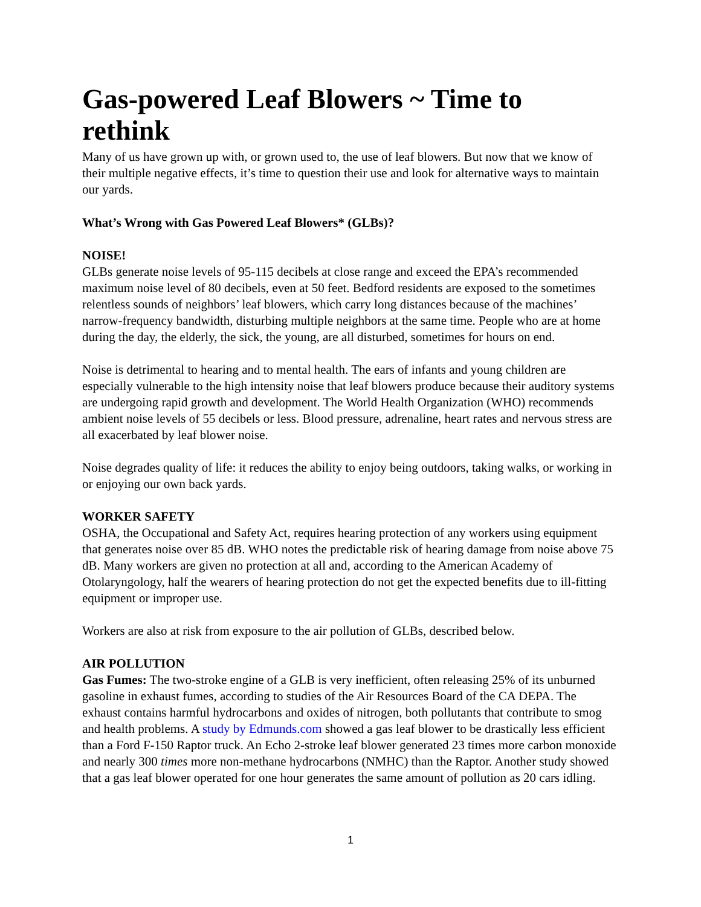Gas-powered Leaf Blowers ~ Time to rethink
Many of us have grown up with, or grown used to, the use of leaf blowers. But now that we know of their multiple negative effects, it’s time to question their use and look for alternative ways to maintain our yards.
What’s Wrong with Gas Powered Leaf Blowers* (GLBs)?
NOISE!
GLBs generate noise levels of 95-115 decibels at close range and exceed the EPA’s recommended maximum noise level of 80 decibels, even at 50 feet. Bedford residents are exposed to the sometimes relentless sounds of neighbors’ leaf blowers, which carry long distances because of the machines’ narrow-frequency bandwidth, disturbing multiple neighbors at the same time. People who are at home during the day, the elderly, the sick, the young, are all disturbed, sometimes for hours on end.
Noise is detrimental to hearing and to mental health. The ears of infants and young children are especially vulnerable to the high intensity noise that leaf blowers produce because their auditory systems are undergoing rapid growth and development. The World Health Organization (WHO) recommends ambient noise levels of 55 decibels or less. Blood pressure, adrenaline, heart rates and nervous stress are all exacerbated by leaf blower noise.
Noise degrades quality of life: it reduces the ability to enjoy being outdoors, taking walks, or working in or enjoying our own back yards.
WORKER SAFETY
OSHA, the Occupational and Safety Act, requires hearing protection of any workers using equipment that generates noise over 85 dB. WHO notes the predictable risk of hearing damage from noise above 75 dB. Many workers are given no protection at all and, according to the American Academy of Otolaryngology, half the wearers of hearing protection do not get the expected benefits due to ill-fitting equipment or improper use.
Workers are also at risk from exposure to the air pollution of GLBs, described below.
AIR POLLUTION
Gas Fumes: The two-stroke engine of a GLB is very inefficient, often releasing 25% of its unburned gasoline in exhaust fumes, according to studies of the Air Resources Board of the CA DEPA. The exhaust contains harmful hydrocarbons and oxides of nitrogen, both pollutants that contribute to smog and health problems. A study by Edmunds.com showed a gas leaf blower to be drastically less efficient than a Ford F-150 Raptor truck. An Echo 2-stroke leaf blower generated 23 times more carbon monoxide and nearly 300 times more non-methane hydrocarbons (NMHC) than the Raptor. Another study showed that a gas leaf blower operated for one hour generates the same amount of pollution as 20 cars idling.
1